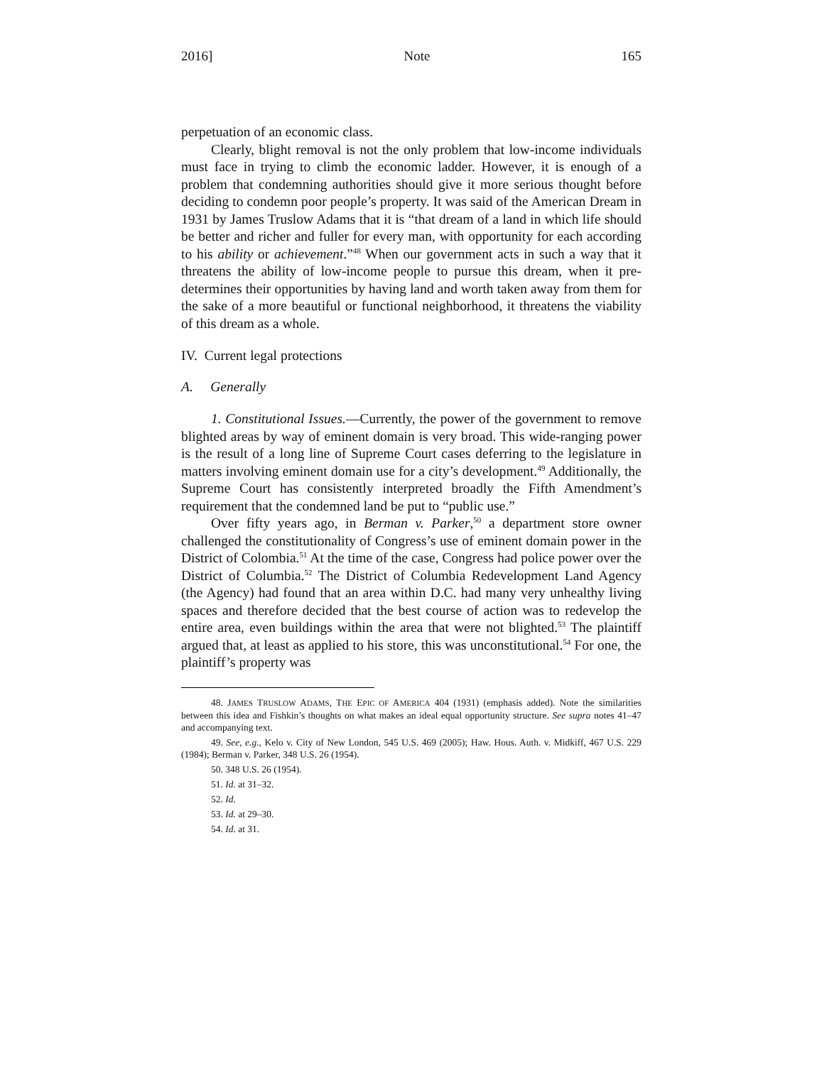2016] Note 165
perpetuation of an economic class.
Clearly, blight removal is not the only problem that low-income individuals must face in trying to climb the economic ladder. However, it is enough of a problem that condemning authorities should give it more serious thought before deciding to condemn poor people’s property. It was said of the American Dream in 1931 by James Truslow Adams that it is “that dream of a land in which life should be better and richer and fuller for every man, with opportunity for each according to his ability or achievement.”<sup>48</sup> When our government acts in such a way that it threatens the ability of low-income people to pursue this dream, when it pre-determines their opportunities by having land and worth taken away from them for the sake of a more beautiful or functional neighborhood, it threatens the viability of this dream as a whole.
IV. Current legal protections
A. Generally
1. Constitutional Issues.—Currently, the power of the government to remove blighted areas by way of eminent domain is very broad. This wide-ranging power is the result of a long line of Supreme Court cases deferring to the legislature in matters involving eminent domain use for a city’s development.<sup>49</sup> Additionally, the Supreme Court has consistently interpreted broadly the Fifth Amendment’s requirement that the condemned land be put to “public use.”
Over fifty years ago, in Berman v. Parker,<sup>50</sup> a department store owner challenged the constitutionality of Congress’s use of eminent domain power in the District of Colombia.<sup>51</sup> At the time of the case, Congress had police power over the District of Columbia.<sup>52</sup> The District of Columbia Redevelopment Land Agency (the Agency) had found that an area within D.C. had many very unhealthy living spaces and therefore decided that the best course of action was to redevelop the entire area, even buildings within the area that were not blighted.<sup>53</sup> The plaintiff argued that, at least as applied to his store, this was unconstitutional.<sup>54</sup> For one, the plaintiff’s property was
48. JAMES TRUSLOW ADAMS, THE EPIC OF AMERICA 404 (1931) (emphasis added). Note the similarities between this idea and Fishkin’s thoughts on what makes an ideal equal opportunity structure. See supra notes 41–47 and accompanying text.
49. See, e.g., Kelo v. City of New London, 545 U.S. 469 (2005); Haw. Hous. Auth. v. Midkiff, 467 U.S. 229 (1984); Berman v. Parker, 348 U.S. 26 (1954).
50. 348 U.S. 26 (1954).
51. Id. at 31–32.
52. Id.
53. Id. at 29–30.
54. Id. at 31.